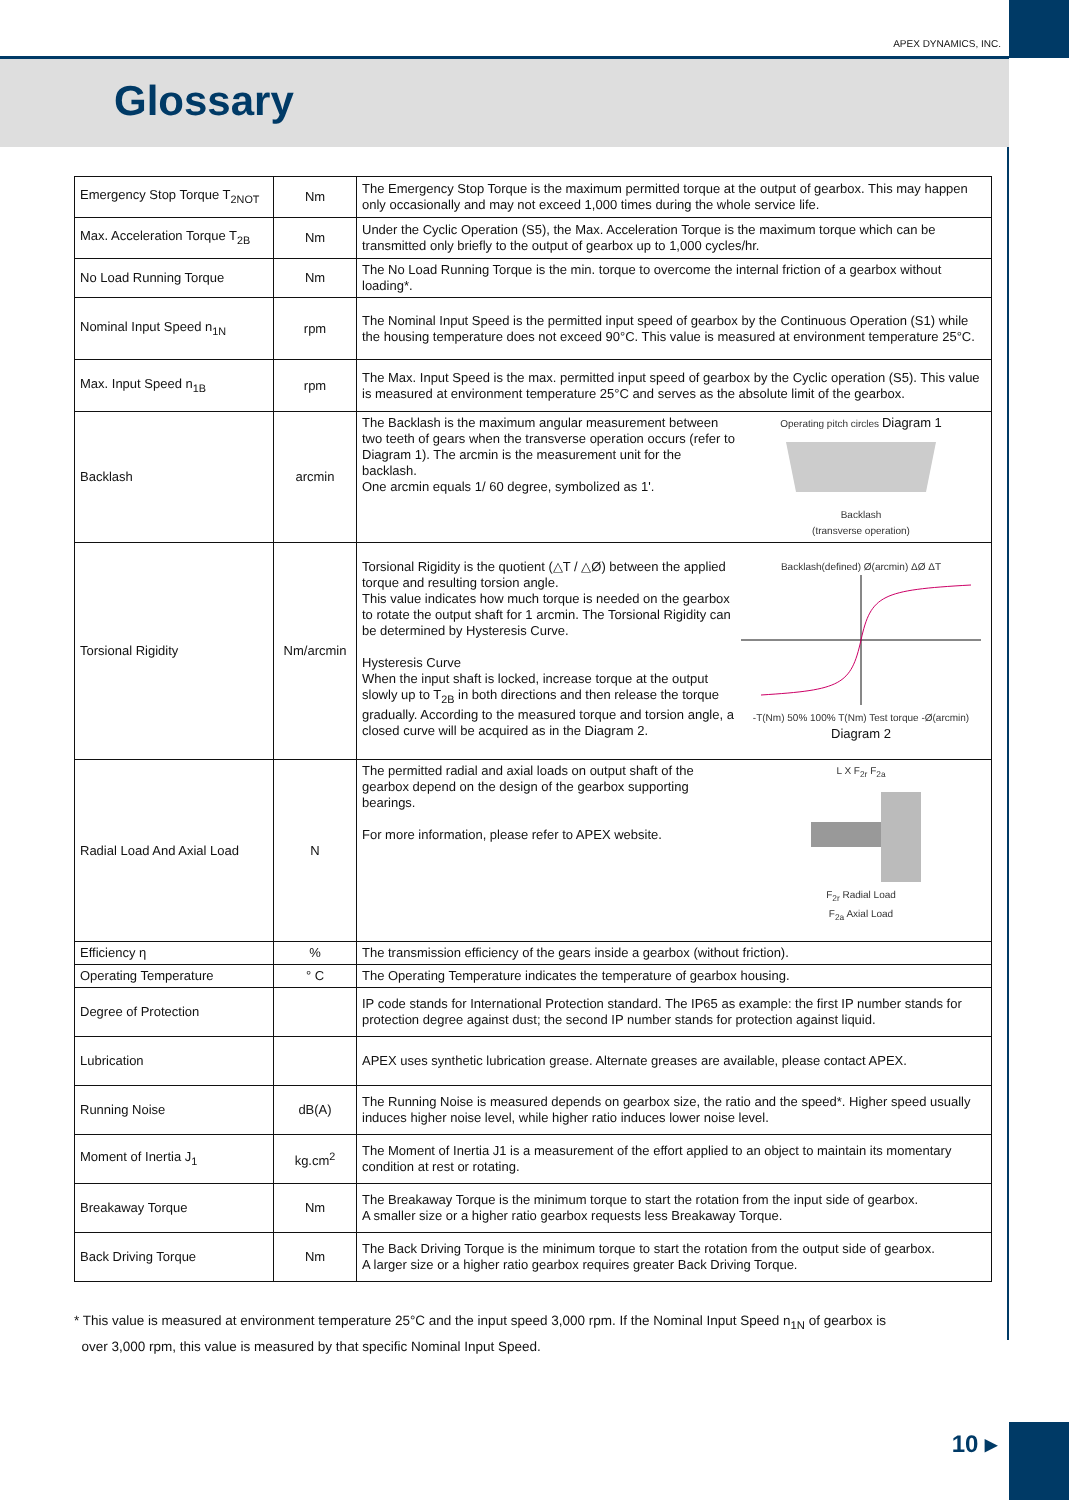APEX DYNAMICS, INC.
Glossary
| Emergency Stop Torque T<sub>2NOT</sub> | Nm | The Emergency Stop Torque is the maximum permitted torque at the output of gearbox. This may happen only occasionally and may not exceed 1,000 times during the whole service life. |
| Max. Acceleration Torque T<sub>2B</sub> | Nm | Under the Cyclic Operation (S5), the Max. Acceleration Torque is the maximum torque which can be transmitted only briefly to the output of gearbox up to 1,000 cycles/hr. |
| No Load Running Torque | Nm | The No Load Running Torque is the min. torque to overcome the internal friction of a gearbox without loading*. |
| Nominal Input Speed n<sub>1N</sub> | rpm | The Nominal Input Speed is the permitted input speed of gearbox by the Continuous Operation (S1) while the housing temperature does not exceed 90°C. This value is measured at environment temperature 25°C. |
| Max. Input Speed n<sub>1B</sub> | rpm | The Max. Input Speed is the max. permitted input speed of gearbox by the Cyclic operation (S5). This value is measured at environment temperature 25°C and serves as the absolute limit of the gearbox. |
| Backlash | arcmin | Operating pitch circles Diagram 1 Backlash (transverse operation) The Backlash is the maximum angular measurement between two teeth of gears when the transverse operation occurs (refer to Diagram 1). The arcmin is the measurement unit for the backlash. One arcmin equals 1/ 60 degree, symbolized as 1'. |
| Torsional Rigidity | Nm/arcmin | Backlash(defined) Ø(arcmin) ΔØ ΔT -T(Nm) 50% 100% T(Nm) Test torque -Ø(arcmin) Diagram 2 Torsional Rigidity is the quotient (△T / △Ø) between the applied torque and resulting torsion angle. This value indicates how much torque is needed on the gearbox to rotate the output shaft for 1 arcmin. The Torsional Rigidity can be determined by Hysteresis Curve. Hysteresis Curve When the input shaft is locked, increase torque at the output slowly up to T<sub>2B</sub> in both directions and then release the torque gradually. According to the measured torque and torsion angle, a closed curve will be acquired as in the Diagram 2. |
| Radial Load And Axial Load | N | L X F<sub>2r</sub> F<sub>2a</sub> F<sub>2r</sub> Radial Load F<sub>2a</sub> Axial Load The permitted radial and axial loads on output shaft of the gearbox depend on the design of the gearbox supporting bearings. For more information, please refer to APEX website. |
| Efficiency η | % | The transmission efficiency of the gears inside a gearbox (without friction). |
| Operating Temperature | ° C | The Operating Temperature indicates the temperature of gearbox housing. |
| Degree of Protection | | IP code stands for International Protection standard. The IP65 as example: the first IP number stands for protection degree against dust; the second IP number stands for protection against liquid. |
| Lubrication | | APEX uses synthetic lubrication grease. Alternate greases are available, please contact APEX. |
| Running Noise | dB(A) | The Running Noise is measured depends on gearbox size, the ratio and the speed*. Higher speed usually induces higher noise level, while higher ratio induces lower noise level. |
| Moment of Inertia J<sub>1</sub> | kg.cm<sup>2</sup> | The Moment of Inertia J1 is a measurement of the effort applied to an object to maintain its momentary condition at rest or rotating. |
| Breakaway Torque | Nm | The Breakaway Torque is the minimum torque to start the rotation from the input side of gearbox. A smaller size or a higher ratio gearbox requests less Breakaway Torque. |
| Back Driving Torque | Nm | The Back Driving Torque is the minimum torque to start the rotation from the output side of gearbox. A larger size or a higher ratio gearbox requires greater Back Driving Torque. |
* This value is measured at environment temperature 25°C and the input speed 3,000 rpm. If the Nominal Input Speed n<sub>1N</sub> of gearbox is
over 3,000 rpm, this value is measured by that specific Nominal Input Speed.
10 ▸